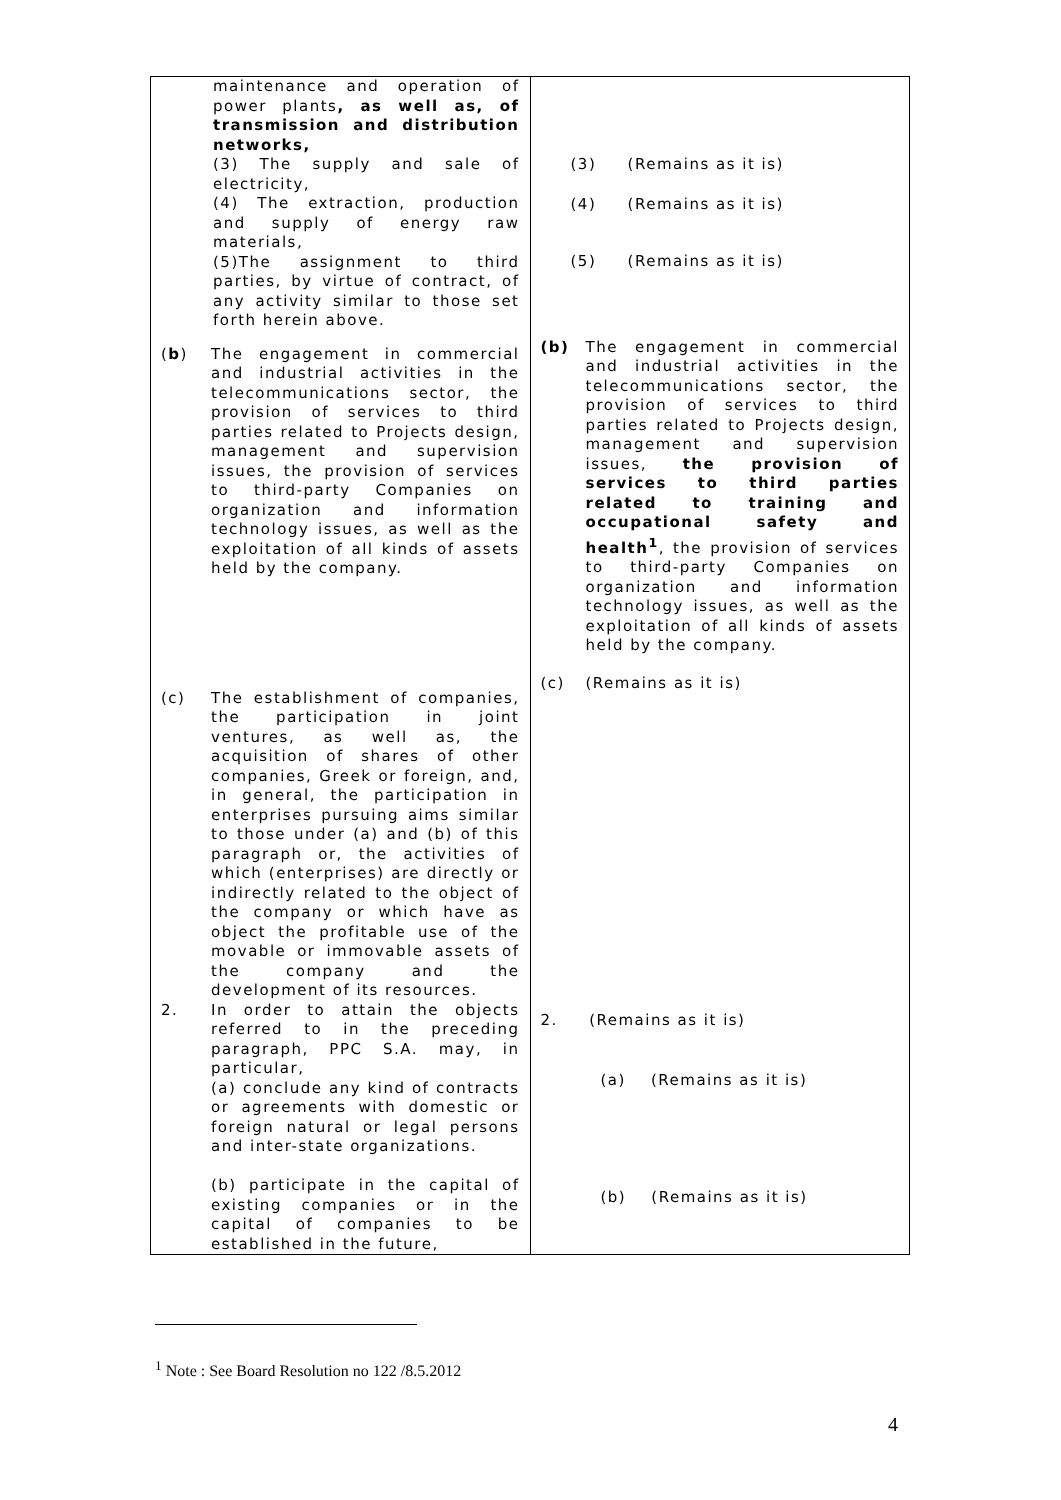| maintenance and operation of power plants , as well as, of transmission and distribution networks, (3) The supply and sale of electricity, (4) The extraction, production and supply of energy raw materials, (5)The assignment to third parties, by virtue of contract, of any activity similar to those set forth herein above. ( b ) The engagement in commercial and industrial activities in the telecommunications sector, the provision of services to third parties related to Projects design, management and supervision issues, the provision of services to third-party Companies on organization and information technology issues, as well as the exploitation of all kinds of assets held by the company. (c) The establishment of companies, the participation in joint ventures, as well as, the acquisition of shares of other companies, Greek or foreign, and, in general, the participation in enterprises pursuing aims similar to those under (a) and (b) of this paragraph or, the activities of which (enterprises) are directly or indirectly related to the object of the company or which have as object the profitable use of the movable or immovable assets of the company and the development of its resources. 2. In order to attain the objects referred to in the preceding paragraph, PPC S.A. may, in particular, (a) conclude any kind of contracts or agreements with domestic or foreign natural or legal persons and inter-state organizations. (b) participate in the capital of existing companies or in the capital of companies to be established in the future, | (3) (Remains as it is) (4) (Remains as it is) (5) (Remains as it is) (b) The engagement in commercial and industrial activities in the telecommunications sector, the provision of services to third parties related to Projects design, management and supervision issues, the provision of services to third parties related to training and occupational safety and health<sup>1</sup> , the provision of services to third-party Companies on organization and information technology issues, as well as the exploitation of all kinds of assets held by the company. (c) (Remains as it is) 2. (Remains as it is) (a) (Remains as it is) (b) (Remains as it is) |
<sup>1</sup> Note : See Board Resolution no 122 /8.5.2012
4